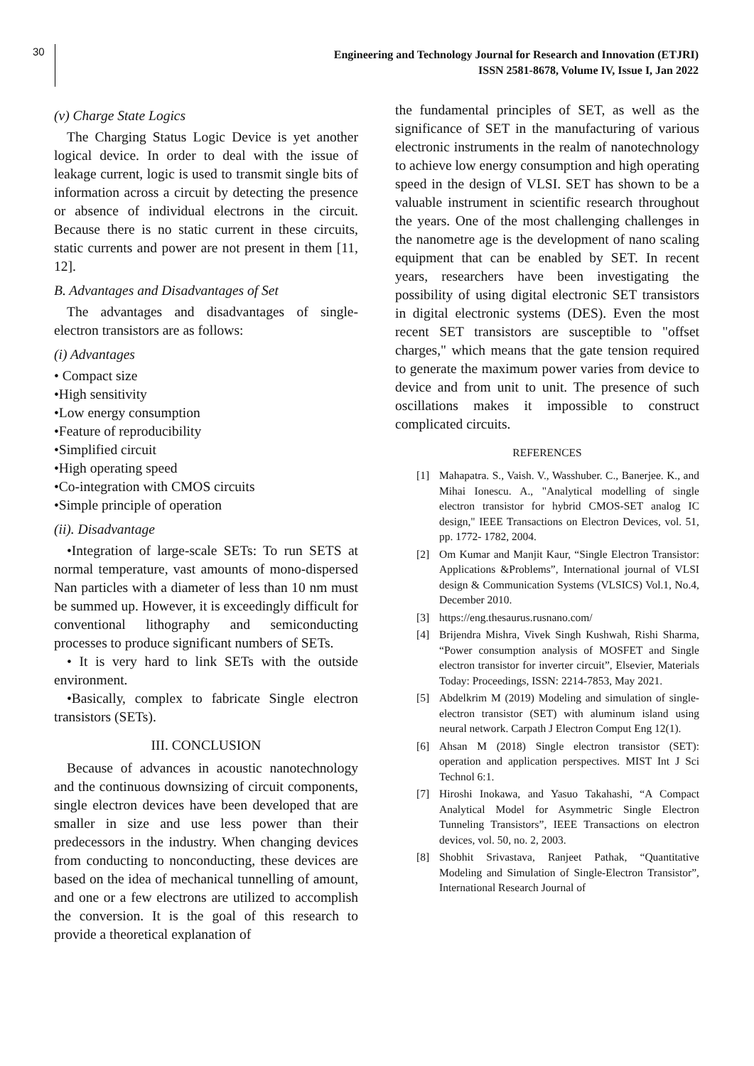30
Engineering and Technology Journal for Research and Innovation (ETJRI)
ISSN 2581-8678, Volume IV, Issue I, Jan 2022
(v) Charge State Logics
The Charging Status Logic Device is yet another logical device. In order to deal with the issue of leakage current, logic is used to transmit single bits of information across a circuit by detecting the presence or absence of individual electrons in the circuit. Because there is no static current in these circuits, static currents and power are not present in them [11, 12].
B. Advantages and Disadvantages of Set
The advantages and disadvantages of single-electron transistors are as follows:
(i) Advantages
• Compact size
•High sensitivity
•Low energy consumption
•Feature of reproducibility
•Simplified circuit
•High operating speed
•Co-integration with CMOS circuits
•Simple principle of operation
(ii). Disadvantage
•Integration of large-scale SETs: To run SETS at normal temperature, vast amounts of mono-dispersed Nan particles with a diameter of less than 10 nm must be summed up. However, it is exceedingly difficult for conventional lithography and semiconducting processes to produce significant numbers of SETs.
• It is very hard to link SETs with the outside environment.
•Basically, complex to fabricate Single electron transistors (SETs).
III. CONCLUSION
Because of advances in acoustic nanotechnology and the continuous downsizing of circuit components, single electron devices have been developed that are smaller in size and use less power than their predecessors in the industry. When changing devices from conducting to nonconducting, these devices are based on the idea of mechanical tunnelling of amount, and one or a few electrons are utilized to accomplish the conversion. It is the goal of this research to provide a theoretical explanation of
the fundamental principles of SET, as well as the significance of SET in the manufacturing of various electronic instruments in the realm of nanotechnology to achieve low energy consumption and high operating speed in the design of VLSI. SET has shown to be a valuable instrument in scientific research throughout the years. One of the most challenging challenges in the nanometre age is the development of nano scaling equipment that can be enabled by SET. In recent years, researchers have been investigating the possibility of using digital electronic SET transistors in digital electronic systems (DES). Even the most recent SET transistors are susceptible to "offset charges," which means that the gate tension required to generate the maximum power varies from device to device and from unit to unit. The presence of such oscillations makes it impossible to construct complicated circuits.
REFERENCES
[1] Mahapatra. S., Vaish. V., Wasshuber. C., Banerjee. K., and Mihai Ionescu. A., "Analytical modelling of single electron transistor for hybrid CMOS-SET analog IC design," IEEE Transactions on Electron Devices, vol. 51, pp. 1772- 1782, 2004.
[2] Om Kumar and Manjit Kaur, “Single Electron Transistor: Applications &Problems”, International journal of VLSI design & Communication Systems (VLSICS) Vol.1, No.4, December 2010.
[3] https://eng.thesaurus.rusnano.com/
[4] Brijendra Mishra, Vivek Singh Kushwah, Rishi Sharma, “Power consumption analysis of MOSFET and Single electron transistor for inverter circuit”, Elsevier, Materials Today: Proceedings, ISSN: 2214-7853, May 2021.
[5] Abdelkrim M (2019) Modeling and simulation of single-electron transistor (SET) with aluminum island using neural network. Carpath J Electron Comput Eng 12(1).
[6] Ahsan M (2018) Single electron transistor (SET): operation and application perspectives. MIST Int J Sci Technol 6:1.
[7] Hiroshi Inokawa, and Yasuo Takahashi, “A Compact Analytical Model for Asymmetric Single Electron Tunneling Transistors”, IEEE Transactions on electron devices, vol. 50, no. 2, 2003.
[8] Shobhit Srivastava, Ranjeet Pathak, “Quantitative Modeling and Simulation of Single-Electron Transistor”, International Research Journal of